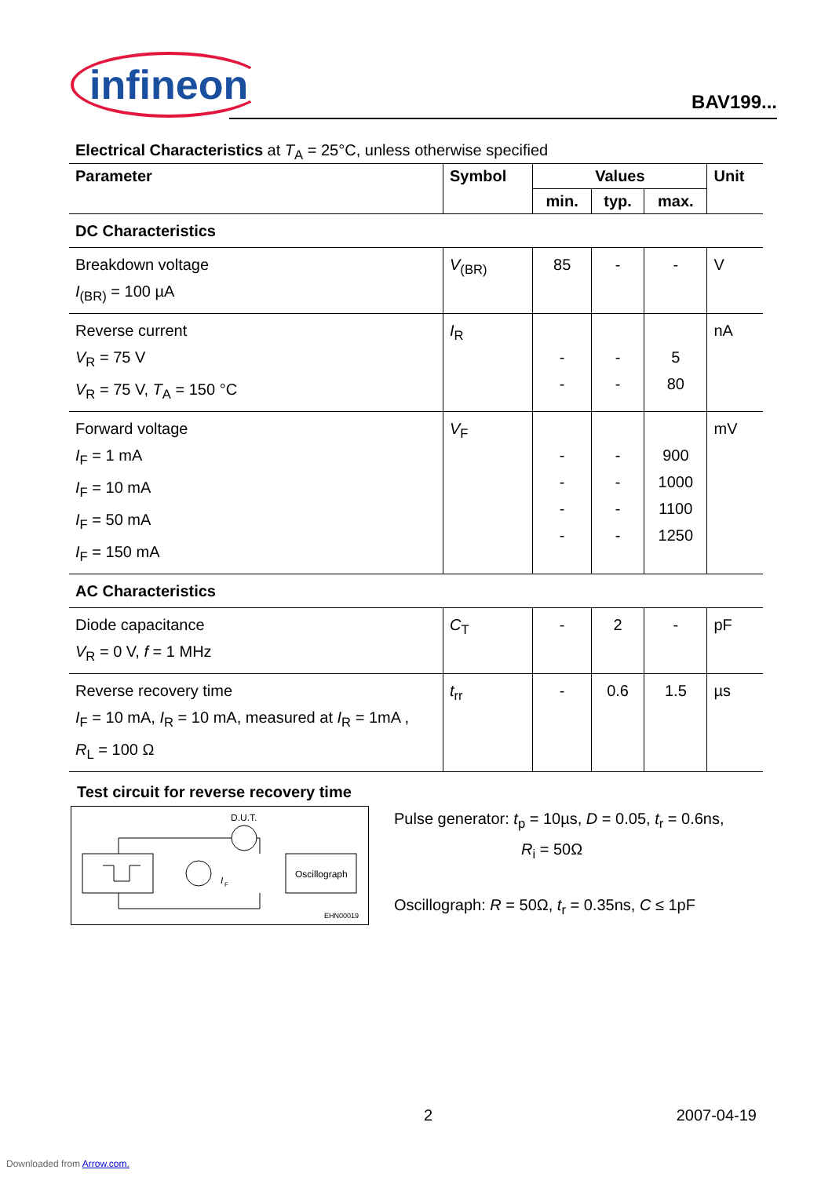infineon
BAV199...
Electrical Characteristics at T<sub>A</sub> = 25°C, unless otherwise specified
| Parameter | Symbol | Values | | | Unit |
| --- | --- | --- | --- | --- | --- |
| | | min. | typ. | max. | |
| DC Characteristics | | | | | |
| Breakdown voltage I<sub>(BR)</sub> = 100 µA | V<sub>(BR)</sub> | 85 | - | - | V |
| Reverse current V<sub>R</sub> = 75 V V<sub>R</sub> = 75 V, T<sub>A</sub> = 150 °C | I<sub>R</sub> | - - | - - | 5 80 | nA |
| Forward voltage I<sub>F</sub> = 1 mA I<sub>F</sub> = 10 mA I<sub>F</sub> = 50 mA I<sub>F</sub> = 150 mA | V<sub>F</sub> | - - - - | - - - - | 900 1000 1100 1250 | mV |
| AC Characteristics | | | | | |
| Diode capacitance V<sub>R</sub> = 0 V, f = 1 MHz | C<sub>T</sub> | - | 2 | - | pF |
| Reverse recovery time I<sub>F</sub> = 10 mA, I<sub>R</sub> = 10 mA, measured at I<sub>R</sub> = 1mA , R<sub>L</sub> = 100 Ω | t<sub>rr</sub> | - | 0.6 | 1.5 | µs |
Test circuit for reverse recovery time
D.U.T.
Oscillograph
I
F
EHN00019
Pulse generator: t<sub>p</sub> = 10µs, D = 0.05, t<sub>r</sub> = 0.6ns,
R<sub>i</sub> = 50Ω
Oscillograph: R = 50Ω, t<sub>r</sub> = 0.35ns, C ≤ 1pF
2 2007-04-19
Downloaded from Arrow.com.